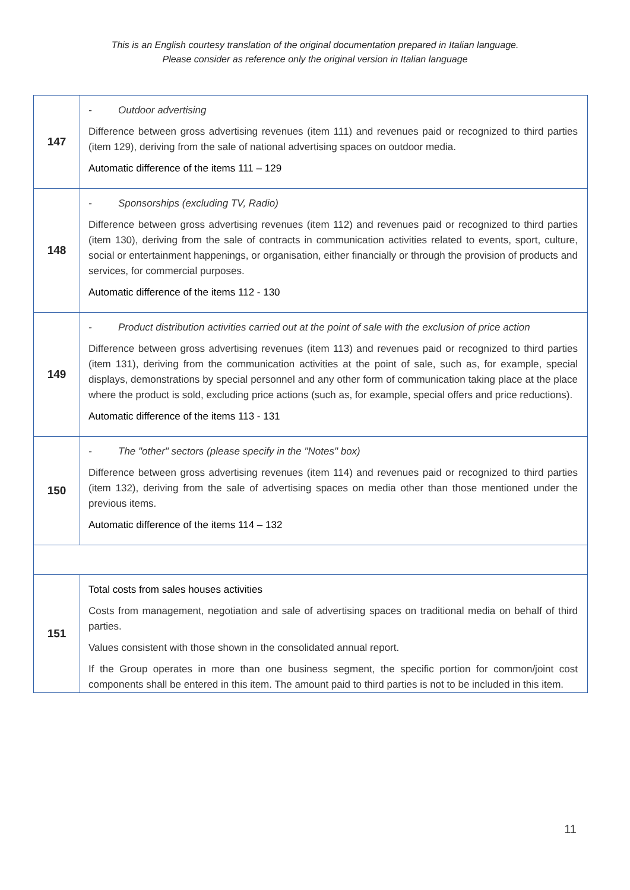This is an English courtesy translation of the original documentation prepared in Italian language.
Please consider as reference only the original version in Italian language
| 147 | - Outdoor advertising Difference between gross advertising revenues (item 111) and revenues paid or recognized to third parties (item 129), deriving from the sale of national advertising spaces on outdoor media. Automatic difference of the items 111 – 129 |
| 148 | - Sponsorships (excluding TV, Radio) Difference between gross advertising revenues (item 112) and revenues paid or recognized to third parties (item 130), deriving from the sale of contracts in communication activities related to events, sport, culture, social or entertainment happenings, or organisation, either financially or through the provision of products and services, for commercial purposes. Automatic difference of the items 112 - 130 |
| 149 | - Product distribution activities carried out at the point of sale with the exclusion of price action Difference between gross advertising revenues (item 113) and revenues paid or recognized to third parties (item 131), deriving from the communication activities at the point of sale, such as, for example, special displays, demonstrations by special personnel and any other form of communication taking place at the place where the product is sold, excluding price actions (such as, for example, special offers and price reductions). Automatic difference of the items 113 - 131 |
| 150 | - The "other" sectors (please specify in the "Notes" box) Difference between gross advertising revenues (item 114) and revenues paid or recognized to third parties (item 132), deriving from the sale of advertising spaces on media other than those mentioned under the previous items. Automatic difference of the items 114 – 132 |
| 151 | Total costs from sales houses activities Costs from management, negotiation and sale of advertising spaces on traditional media on behalf of third parties. Values consistent with those shown in the consolidated annual report. If the Group operates in more than one business segment, the specific portion for common/joint cost components shall be entered in this item. The amount paid to third parties is not to be included in this item. |
11